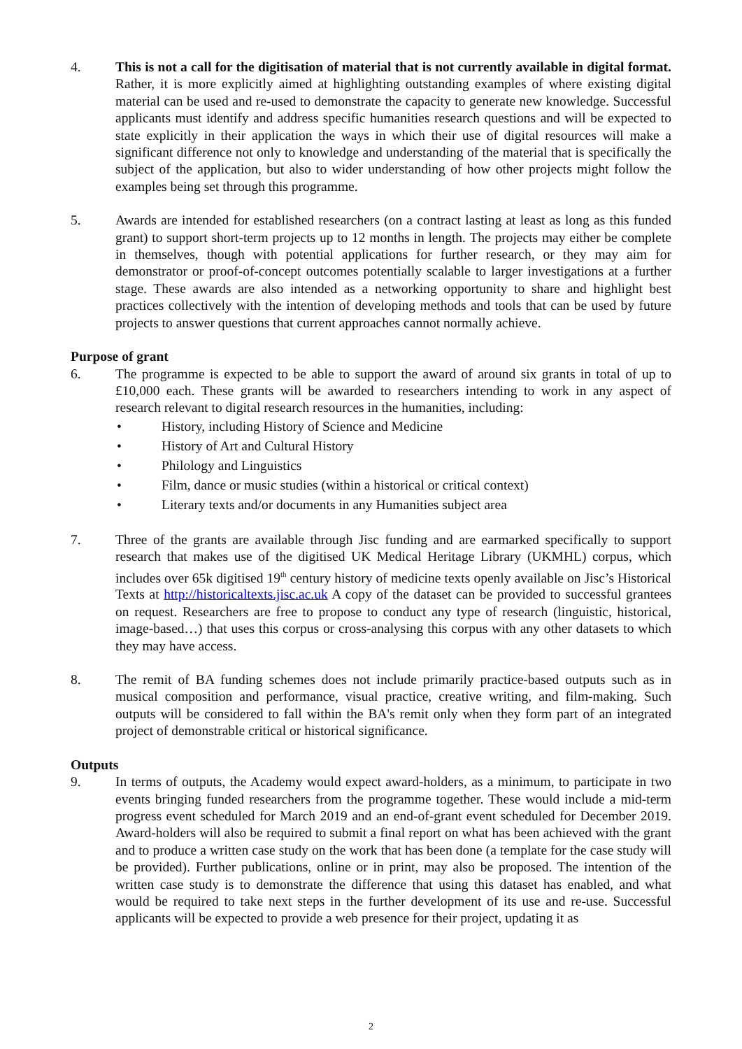4. This is not a call for the digitisation of material that is not currently available in digital format. Rather, it is more explicitly aimed at highlighting outstanding examples of where existing digital material can be used and re-used to demonstrate the capacity to generate new knowledge. Successful applicants must identify and address specific humanities research questions and will be expected to state explicitly in their application the ways in which their use of digital resources will make a significant difference not only to knowledge and understanding of the material that is specifically the subject of the application, but also to wider understanding of how other projects might follow the examples being set through this programme.
5. Awards are intended for established researchers (on a contract lasting at least as long as this funded grant) to support short-term projects up to 12 months in length. The projects may either be complete in themselves, though with potential applications for further research, or they may aim for demonstrator or proof-of-concept outcomes potentially scalable to larger investigations at a further stage. These awards are also intended as a networking opportunity to share and highlight best practices collectively with the intention of developing methods and tools that can be used by future projects to answer questions that current approaches cannot normally achieve.
Purpose of grant
6. The programme is expected to be able to support the award of around six grants in total of up to £10,000 each. These grants will be awarded to researchers intending to work in any aspect of research relevant to digital research resources in the humanities, including:
• History, including History of Science and Medicine
• History of Art and Cultural History
• Philology and Linguistics
• Film, dance or music studies (within a historical or critical context)
• Literary texts and/or documents in any Humanities subject area
7. Three of the grants are available through Jisc funding and are earmarked specifically to support research that makes use of the digitised UK Medical Heritage Library (UKMHL) corpus, which includes over 65k digitised 19<sup>th</sup> century history of medicine texts openly available on Jisc’s Historical Texts at http://historicaltexts.jisc.ac.uk A copy of the dataset can be provided to successful grantees on request. Researchers are free to propose to conduct any type of research (linguistic, historical, image-based…) that uses this corpus or cross-analysing this corpus with any other datasets to which they may have access.
8. The remit of BA funding schemes does not include primarily practice-based outputs such as in musical composition and performance, visual practice, creative writing, and film-making. Such outputs will be considered to fall within the BA's remit only when they form part of an integrated project of demonstrable critical or historical significance.
Outputs
9. In terms of outputs, the Academy would expect award-holders, as a minimum, to participate in two events bringing funded researchers from the programme together. These would include a mid-term progress event scheduled for March 2019 and an end-of-grant event scheduled for December 2019. Award-holders will also be required to submit a final report on what has been achieved with the grant and to produce a written case study on the work that has been done (a template for the case study will be provided). Further publications, online or in print, may also be proposed. The intention of the written case study is to demonstrate the difference that using this dataset has enabled, and what would be required to take next steps in the further development of its use and re-use. Successful applicants will be expected to provide a web presence for their project, updating it as
2